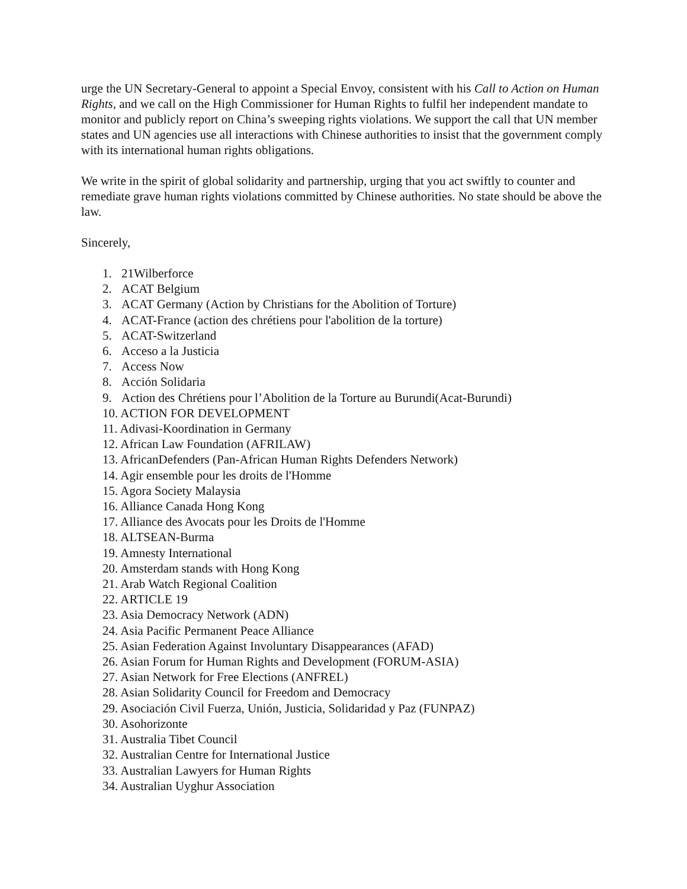urge the UN Secretary-General to appoint a Special Envoy, consistent with his Call to Action on Human Rights, and we call on the High Commissioner for Human Rights to fulfil her independent mandate to monitor and publicly report on China’s sweeping rights violations. We support the call that UN member states and UN agencies use all interactions with Chinese authorities to insist that the government comply with its international human rights obligations.
We write in the spirit of global solidarity and partnership, urging that you act swiftly to counter and remediate grave human rights violations committed by Chinese authorities. No state should be above the law.
Sincerely,
1. 21Wilberforce
2. ACAT Belgium
3. ACAT Germany (Action by Christians for the Abolition of Torture)
4. ACAT-France (action des chrétiens pour l'abolition de la torture)
5. ACAT-Switzerland
6. Acceso a la Justicia
7. Access Now
8. Acción Solidaria
9. Action des Chrétiens pour l’Abolition de la Torture au Burundi(Acat-Burundi)
10. ACTION FOR DEVELOPMENT
11. Adivasi-Koordination in Germany
12. African Law Foundation (AFRILAW)
13. AfricanDefenders (Pan-African Human Rights Defenders Network)
14. Agir ensemble pour les droits de l'Homme
15. Agora Society Malaysia
16. Alliance Canada Hong Kong
17. Alliance des Avocats pour les Droits de l'Homme
18. ALTSEAN-Burma
19. Amnesty International
20. Amsterdam stands with Hong Kong
21. Arab Watch Regional Coalition
22. ARTICLE 19
23. Asia Democracy Network (ADN)
24. Asia Pacific Permanent Peace Alliance
25. Asian Federation Against Involuntary Disappearances (AFAD)
26. Asian Forum for Human Rights and Development (FORUM-ASIA)
27. Asian Network for Free Elections (ANFREL)
28. Asian Solidarity Council for Freedom and Democracy
29. Asociación Civil Fuerza, Unión, Justicia, Solidaridad y Paz (FUNPAZ)
30. Asohorizonte
31. Australia Tibet Council
32. Australian Centre for International Justice
33. Australian Lawyers for Human Rights
34. Australian Uyghur Association